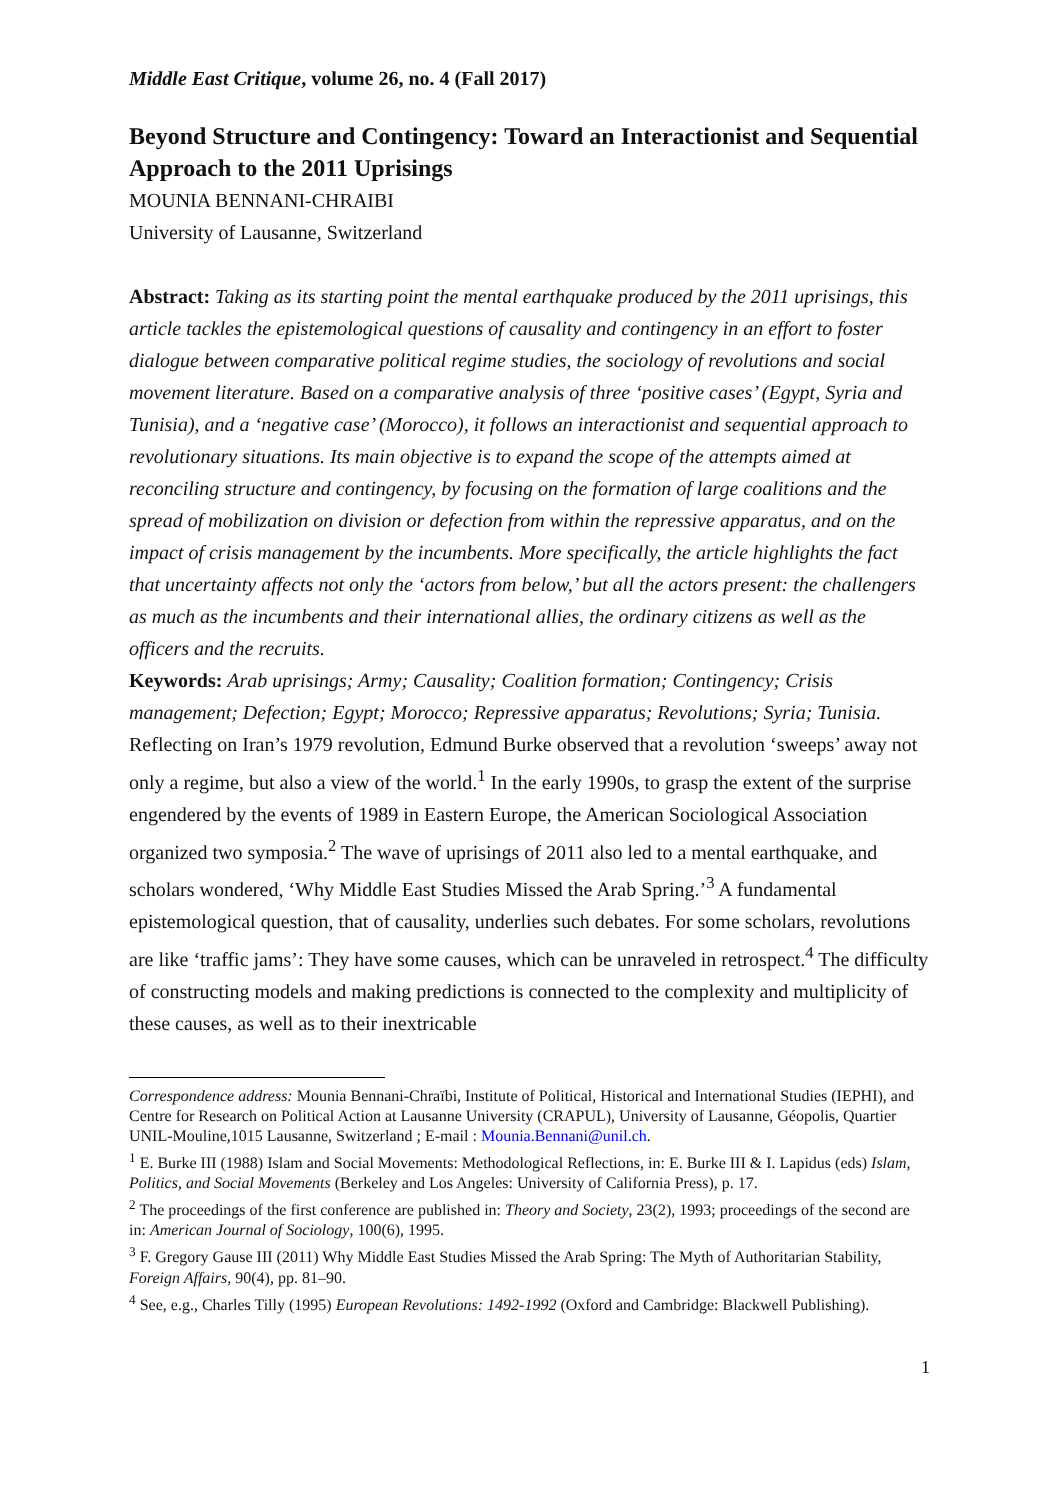Middle East Critique, volume 26, no. 4 (Fall 2017)
Beyond Structure and Contingency: Toward an Interactionist and Sequential Approach to the 2011 Uprisings
MOUNIA BENNANI-CHRAIBI
University of Lausanne, Switzerland
Abstract: Taking as its starting point the mental earthquake produced by the 2011 uprisings, this article tackles the epistemological questions of causality and contingency in an effort to foster dialogue between comparative political regime studies, the sociology of revolutions and social movement literature. Based on a comparative analysis of three ‘positive cases’ (Egypt, Syria and Tunisia), and a ‘negative case’ (Morocco), it follows an interactionist and sequential approach to revolutionary situations. Its main objective is to expand the scope of the attempts aimed at reconciling structure and contingency, by focusing on the formation of large coalitions and the spread of mobilization on division or defection from within the repressive apparatus, and on the impact of crisis management by the incumbents. More specifically, the article highlights the fact that uncertainty affects not only the ‘actors from below,’ but all the actors present: the challengers as much as the incumbents and their international allies, the ordinary citizens as well as the officers and the recruits.
Keywords: Arab uprisings; Army; Causality; Coalition formation; Contingency; Crisis management; Defection; Egypt; Morocco; Repressive apparatus; Revolutions; Syria; Tunisia.
Reflecting on Iran’s 1979 revolution, Edmund Burke observed that a revolution ‘sweeps’ away not only a regime, but also a view of the world.<sup>1</sup> In the early 1990s, to grasp the extent of the surprise engendered by the events of 1989 in Eastern Europe, the American Sociological Association organized two symposia.<sup>2</sup> The wave of uprisings of 2011 also led to a mental earthquake, and scholars wondered, ‘Why Middle East Studies Missed the Arab Spring.’<sup>3</sup> A fundamental epistemological question, that of causality, underlies such debates. For some scholars, revolutions are like ‘traffic jams’: They have some causes, which can be unraveled in retrospect.<sup>4</sup> The difficulty of constructing models and making predictions is connected to the complexity and multiplicity of these causes, as well as to their inextricable
Correspondence address: Mounia Bennani-Chraïbi, Institute of Political, Historical and International Studies (IEPHI), and Centre for Research on Political Action at Lausanne University (CRAPUL), University of Lausanne, Géopolis, Quartier UNIL-Mouline,1015 Lausanne, Switzerland ; E-mail : Mounia.Bennani@unil.ch.
<sup>1</sup> E. Burke III (1988) Islam and Social Movements: Methodological Reflections, in: E. Burke III & I. Lapidus (eds) Islam, Politics, and Social Movements (Berkeley and Los Angeles: University of California Press), p. 17.
<sup>2</sup> The proceedings of the first conference are published in: Theory and Society, 23(2), 1993; proceedings of the second are in: American Journal of Sociology, 100(6), 1995.
<sup>3</sup> F. Gregory Gause III (2011) Why Middle East Studies Missed the Arab Spring: The Myth of Authoritarian Stability, Foreign Affairs, 90(4), pp. 81–90.
<sup>4</sup> See, e.g., Charles Tilly (1995) European Revolutions: 1492-1992 (Oxford and Cambridge: Blackwell Publishing).
1